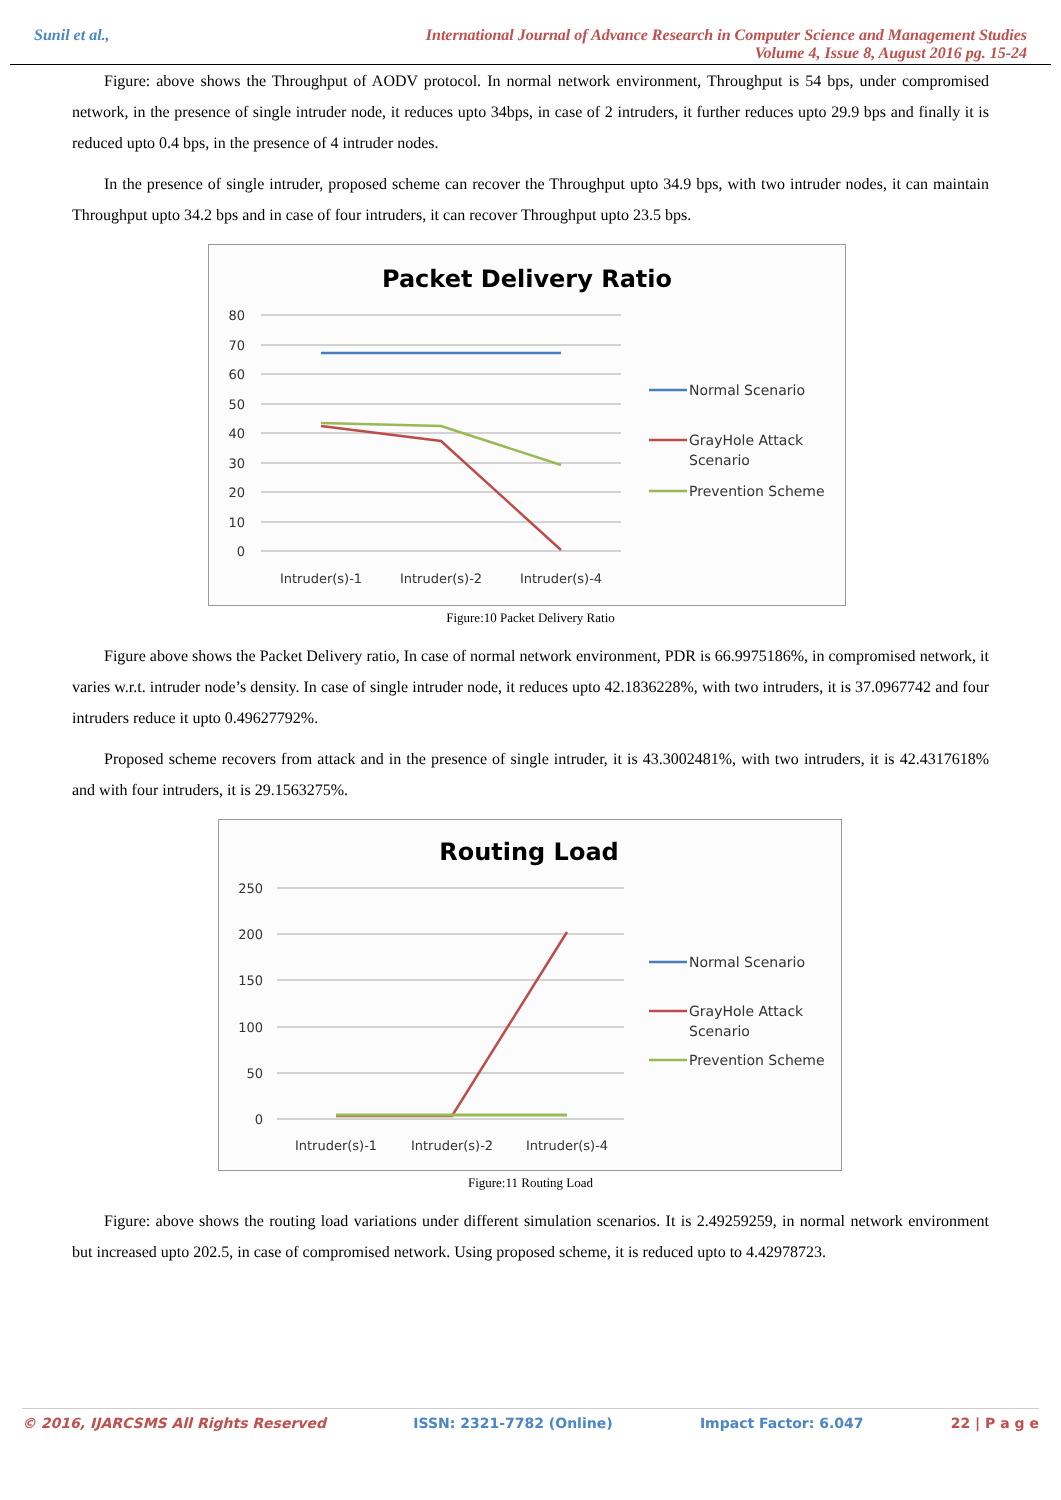Sunil et al., International Journal of Advance Research in Computer Science and Management Studies
Volume 4, Issue 8, August 2016 pg. 15-24
Figure: above shows the Throughput of AODV protocol. In normal network environment, Throughput is 54 bps, under compromised network, in the presence of single intruder node, it reduces upto 34bps, in case of 2 intruders, it further reduces upto 29.9 bps and finally it is reduced upto 0.4 bps, in the presence of 4 intruder nodes.
In the presence of single intruder, proposed scheme can recover the Throughput upto 34.9 bps, with two intruder nodes, it can maintain Throughput upto 34.2 bps and in case of four intruders, it can recover Throughput upto 23.5 bps.
Packet Delivery Ratio
80
70
60
50
40
30
20
10
0
Intruder(s)-1
Intruder(s)-2
Intruder(s)-4
Normal Scenario
GrayHole Attack
Scenario
Prevention Scheme
Figure:10 Packet Delivery Ratio
Figure above shows the Packet Delivery ratio, In case of normal network environment, PDR is 66.9975186%, in compromised network, it varies w.r.t. intruder node’s density. In case of single intruder node, it reduces upto 42.1836228%, with two intruders, it is 37.0967742 and four intruders reduce it upto 0.49627792%.
Proposed scheme recovers from attack and in the presence of single intruder, it is 43.3002481%, with two intruders, it is 42.4317618% and with four intruders, it is 29.1563275%.
Routing Load
250
200
150
100
50
0
Intruder(s)-1
Intruder(s)-2
Intruder(s)-4
Normal Scenario
GrayHole Attack
Scenario
Prevention Scheme
Figure:11 Routing Load
Figure: above shows the routing load variations under different simulation scenarios. It is 2.49259259, in normal network environment but increased upto 202.5, in case of compromised network. Using proposed scheme, it is reduced upto to 4.42978723.
© 2016, IJARCSMS All Rights Reserved ISSN: 2321-7782 (Online) Impact Factor: 6.047 22 | P a g e